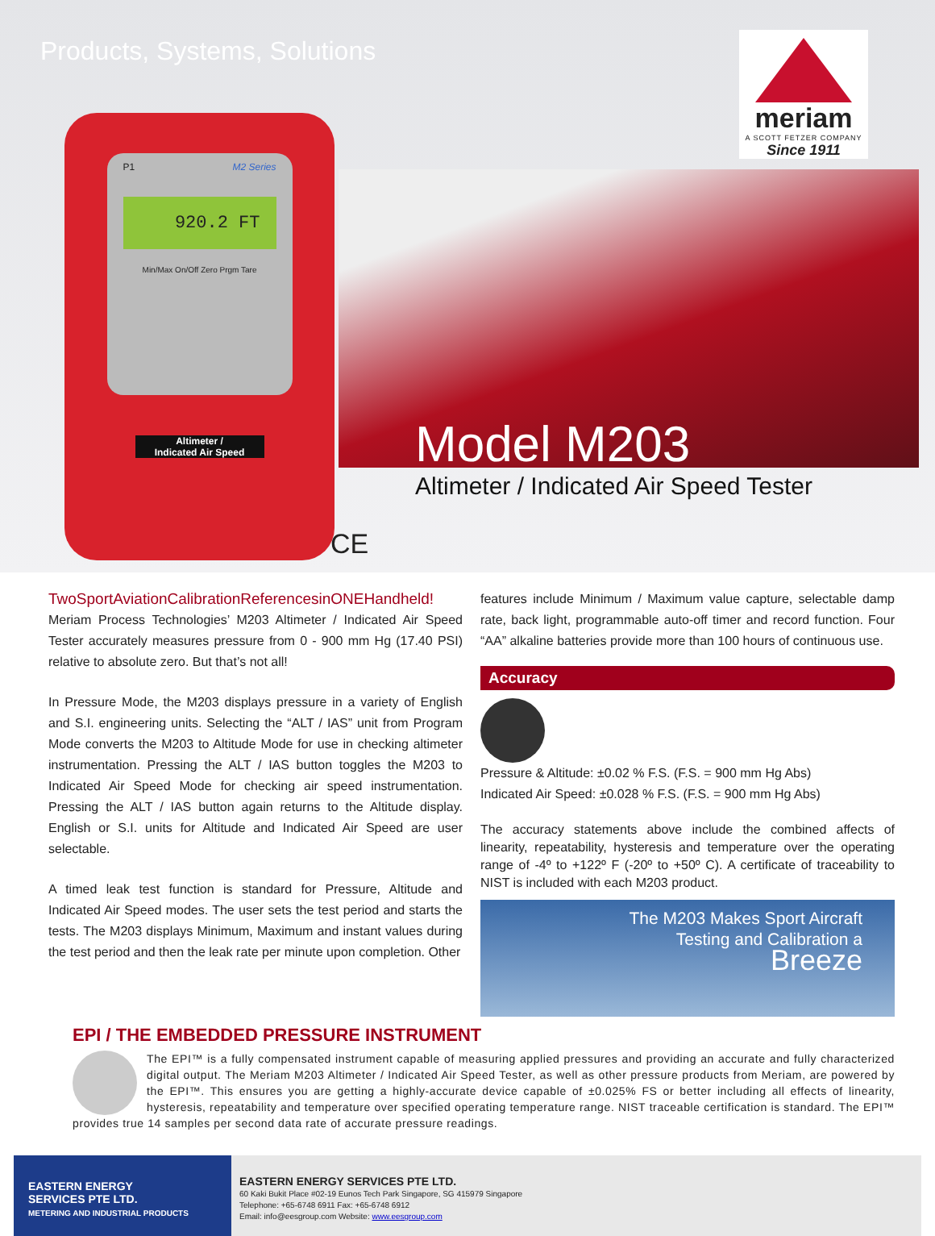Products, Systems, Solutions
meriam
A SCOTT FETZER COMPANY
Since 1911
P1 M2 Series
920.2 FT
Min/Max On/Off Zero Prgm Tare
Altimeter /
Indicated Air Speed
Model M203
Altimeter / Indicated Air Speed Tester
CE
TwoSportAviationCalibrationReferencesinONEHandheld!
Meriam Process Technologies’ M203 Altimeter / Indicated Air Speed Tester accurately measures pressure from 0 - 900 mm Hg (17.40 PSI) relative to absolute zero. But that’s not all!
In Pressure Mode, the M203 displays pressure in a variety of English and S.I. engineering units. Selecting the “ALT / IAS” unit from Program Mode converts the M203 to Altitude Mode for use in checking altimeter instrumentation. Pressing the ALT / IAS button toggles the M203 to Indicated Air Speed Mode for checking air speed instrumentation. Pressing the ALT / IAS button again returns to the Altitude display. English or S.I. units for Altitude and Indicated Air Speed are user selectable.
A timed leak test function is standard for Pressure, Altitude and Indicated Air Speed modes. The user sets the test period and starts the tests. The M203 displays Minimum, Maximum and instant values during the test period and then the leak rate per minute upon completion. Other
features include Minimum / Maximum value capture, selectable damp rate, back light, programmable auto-off timer and record function. Four “AA” alkaline batteries provide more than 100 hours of continuous use.
Accuracy
Pressure & Altitude: ±0.02 % F.S. (F.S. = 900 mm Hg Abs)
Indicated Air Speed: ±0.028 % F.S. (F.S. = 900 mm Hg Abs)
The accuracy statements above include the combined affects of linearity, repeatability, hysteresis and temperature over the operating range of -4º to +122º F (-20º to +50º C). A certificate of traceability to NIST is included with each M203 product.
The M203 Makes Sport Aircraft
Testing and Calibration a
Breeze
EPI / THE EMBEDDED PRESSURE INSTRUMENT
The EPI™ is a fully compensated instrument capable of measuring applied pressures and providing an accurate and fully characterized digital output. The Meriam M203 Altimeter / Indicated Air Speed Tester, as well as other pressure products from Meriam, are powered by the EPI™. This ensures you are getting a highly-accurate device capable of ±0.025% FS or better including all effects of linearity, hysteresis, repeatability and temperature over specified operating temperature range. NIST traceable certification is standard. The EPI™ provides true 14 samples per second data rate of accurate pressure readings.
EASTERN ENERGY
SERVICES PTE LTD.
METERING AND INDUSTRIAL PRODUCTS
EASTERN ENERGY SERVICES PTE LTD.
60 Kaki Bukit Place #02-19 Eunos Tech Park Singapore, SG 415979 Singapore
Telephone: +65-6748 6911 Fax: +65-6748 6912
Email: info@eesgroup.com Website: www.eesgroup.com